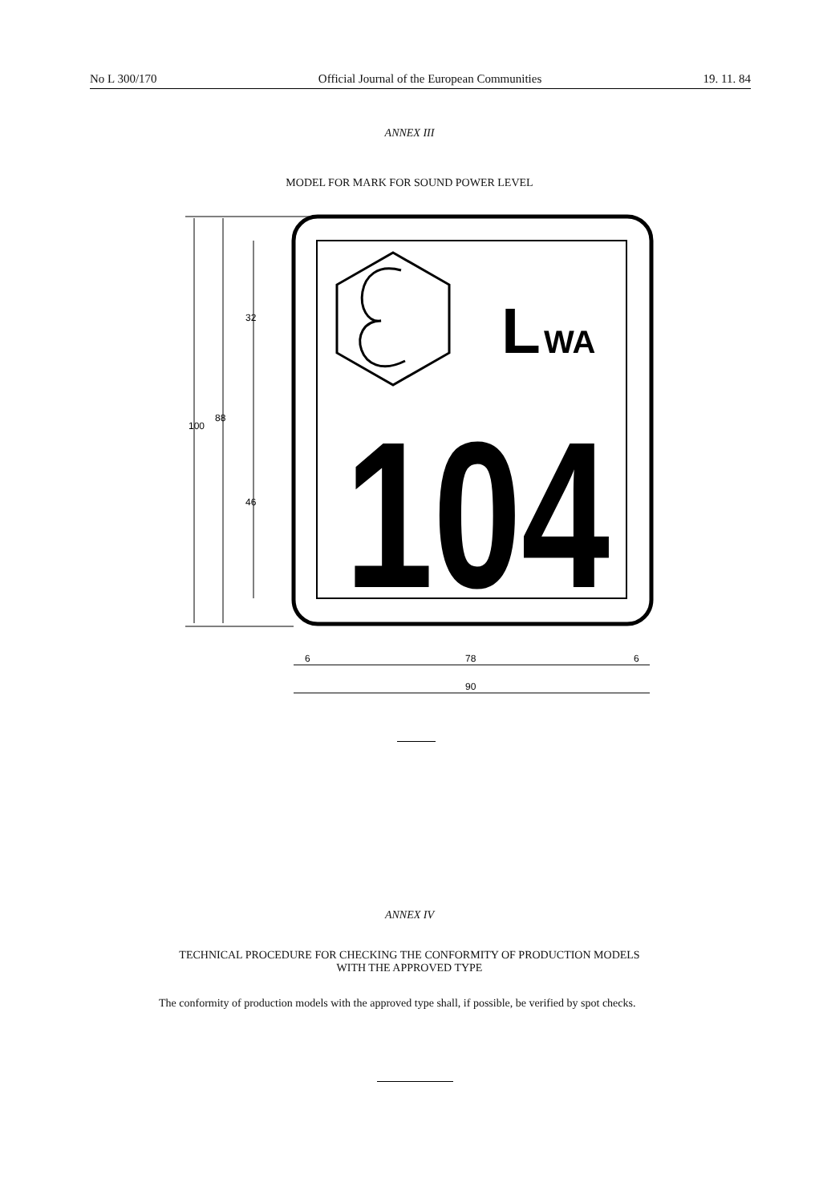No L 300/170 Official Journal of the European Communities 19. 11. 84
ANNEX III
MODEL FOR MARK FOR SOUND POWER LEVEL
L
WA
104
100
88
32
46
6
78
6
90
ANNEX IV
TECHNICAL PROCEDURE FOR CHECKING THE CONFORMITY OF PRODUCTION MODELS
WITH THE APPROVED TYPE
The conformity of production models with the approved type shall, if possible, be verified by spot checks.